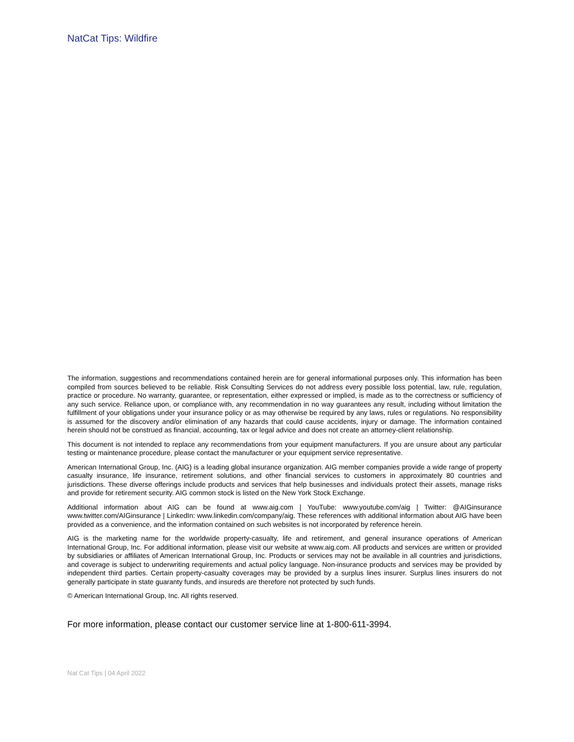NatCat Tips: Wildfire
The information, suggestions and recommendations contained herein are for general informational purposes only. This information has been compiled from sources believed to be reliable. Risk Consulting Services do not address every possible loss potential, law, rule, regulation, practice or procedure. No warranty, guarantee, or representation, either expressed or implied, is made as to the correctness or sufficiency of any such service. Reliance upon, or compliance with, any recommendation in no way guarantees any result, including without limitation the fulfillment of your obligations under your insurance policy or as may otherwise be required by any laws, rules or regulations. No responsibility is assumed for the discovery and/or elimination of any hazards that could cause accidents, injury or damage. The information contained herein should not be construed as financial, accounting, tax or legal advice and does not create an attorney-client relationship.
This document is not intended to replace any recommendations from your equipment manufacturers. If you are unsure about any particular testing or maintenance procedure, please contact the manufacturer or your equipment service representative.
American International Group, Inc. (AIG) is a leading global insurance organization. AIG member companies provide a wide range of property casualty insurance, life insurance, retirement solutions, and other financial services to customers in approximately 80 countries and jurisdictions. These diverse offerings include products and services that help businesses and individuals protect their assets, manage risks and provide for retirement security. AIG common stock is listed on the New York Stock Exchange.
Additional information about AIG can be found at www.aig.com | YouTube: www.youtube.com/aig | Twitter: @AIGinsurance www.twitter.com/AIGinsurance | LinkedIn: www.linkedin.com/company/aig. These references with additional information about AIG have been provided as a convenience, and the information contained on such websites is not incorporated by reference herein.
AIG is the marketing name for the worldwide property-casualty, life and retirement, and general insurance operations of American International Group, Inc. For additional information, please visit our website at www.aig.com. All products and services are written or provided by subsidiaries or affiliates of American International Group, Inc. Products or services may not be available in all countries and jurisdictions, and coverage is subject to underwriting requirements and actual policy language. Non-insurance products and services may be provided by independent third parties. Certain property-casualty coverages may be provided by a surplus lines insurer. Surplus lines insurers do not generally participate in state guaranty funds, and insureds are therefore not protected by such funds.
© American International Group, Inc. All rights reserved.
For more information, please contact our customer service line at 1-800-611-3994.
Nat Cat Tips | 04 April 2022